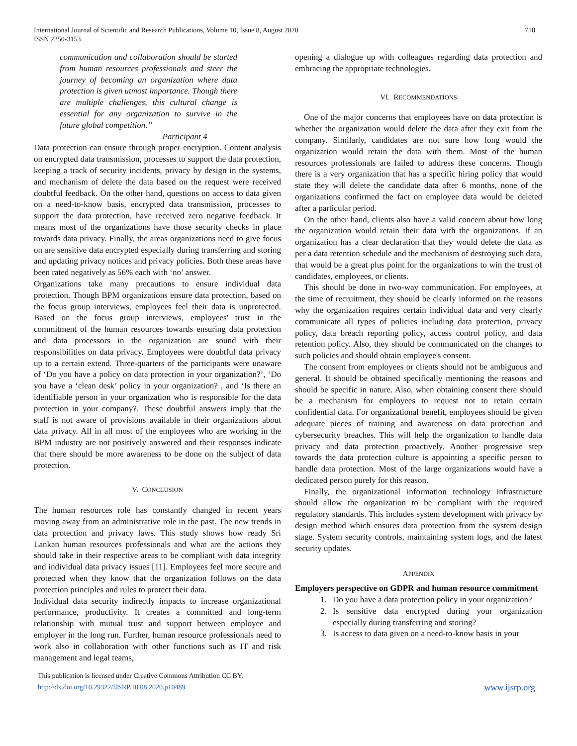International Journal of Scientific and Research Publications, Volume 10, Issue 8, August 2020
ISSN 2250-3153
710
communication and collaboration should be started from human resources professionals and steer the journey of becoming an organization where data protection is given utmost importance. Though there are multiple challenges, this cultural change is essential for any organization to survive in the future global competition.”
Participant 4
Data protection can ensure through proper encryption. Content analysis on encrypted data transmission, processes to support the data protection, keeping a track of security incidents, privacy by design in the systems, and mechanism of delete the data based on the request were received doubtful feedback. On the other hand, questions on access to data given on a need-to-know basis, encrypted data transmission, processes to support the data protection, have received zero negative feedback. It means most of the organizations have those security checks in place towards data privacy. Finally, the areas organizations need to give focus on are sensitive data encrypted especially during transferring and storing and updating privacy notices and privacy policies. Both these areas have been rated negatively as 56% each with ‘no’ answer.
Organizations take many precautions to ensure individual data protection. Though BPM organizations ensure data protection, based on the focus group interviews, employees feel their data is unprotected. Based on the focus group interviews, employees' trust in the commitment of the human resources towards ensuring data protection and data processors in the organization are sound with their responsibilities on data privacy. Employees were doubtful data privacy up to a certain extend. Three-quarters of the participants were unaware of ‘Do you have a policy on data protection in your organization?’, ‘Do you have a ‘clean desk’ policy in your organization? , and ‘Is there an identifiable person in your organization who is responsible for the data protection in your company?. These doubtful answers imply that the staff is not aware of provisions available in their organizations about data privacy. All in all most of the employees who are working in the BPM industry are not positively answered and their responses indicate that there should be more awareness to be done on the subject of data protection.
V. CONCLUSION
The human resources role has constantly changed in recent years moving away from an administrative role in the past. The new trends in data protection and privacy laws. This study shows how ready Sri Lankan human resources professionals and what are the actions they should take in their respective areas to be compliant with data integrity and individual data privacy issues [11]. Employees feel more secure and protected when they know that the organization follows on the data protection principles and rules to protect their data.
Individual data security indirectly impacts to increase organizational performance, productivity. It creates a committed and long-term relationship with mutual trust and support between employee and employer in the long run. Further, human resource professionals need to work also in collaboration with other functions such as IT and risk management and legal teams,
opening a dialogue up with colleagues regarding data protection and embracing the appropriate technologies.
VI. RECOMMENDATIONS
One of the major concerns that employees have on data protection is whether the organization would delete the data after they exit from the company. Similarly, candidates are not sure how long would the organization would retain the data with them. Most of the human resources professionals are failed to address these concerns. Though there is a very organization that has a specific hiring policy that would state they will delete the candidate data after 6 months, none of the organizations confirmed the fact on employee data would be deleted after a particular period.
On the other hand, clients also have a valid concern about how long the organization would retain their data with the organizations. If an organization has a clear declaration that they would delete the data as per a data retention schedule and the mechanism of destroying such data, that would be a great plus point for the organizations to win the trust of candidates, employees, or clients.
This should be done in two-way communication. For employees, at the time of recruitment, they should be clearly informed on the reasons why the organization requires certain individual data and very clearly communicate all types of policies including data protection, privacy policy, data breach reporting policy, access control policy, and data retention policy. Also, they should be communicated on the changes to such policies and should obtain employee's consent.
The consent from employees or clients should not be ambiguous and general. It should be obtained specifically mentioning the reasons and should be specific in nature. Also, when obtaining consent there should be a mechanism for employees to request not to retain certain confidential data. For organizational benefit, employees should be given adequate pieces of training and awareness on data protection and cybersecurity breaches. This will help the organization to handle data privacy and data protection proactively. Another progressive step towards the data protection culture is appointing a specific person to handle data protection. Most of the large organizations would have a dedicated person purely for this reason.
Finally, the organizational information technology infrastructure should allow the organization to be compliant with the required regulatory standards. This includes system development with privacy by design method which ensures data protection from the system design stage. System security controls, maintaining system logs, and the latest security updates.
APPENDIX
Employers perspective on GDPR and human resource commitment
1. Do you have a data protection policy in your organization?
2. Is sensitive data encrypted during your organization especially during transferring and storing?
3. Is access to data given on a need-to-know basis in your
This publication is licensed under Creative Commons Attribution CC BY.
http://dx.doi.org/10.29322/IJSRP.10.08.2020.p10489
www.ijsrp.org